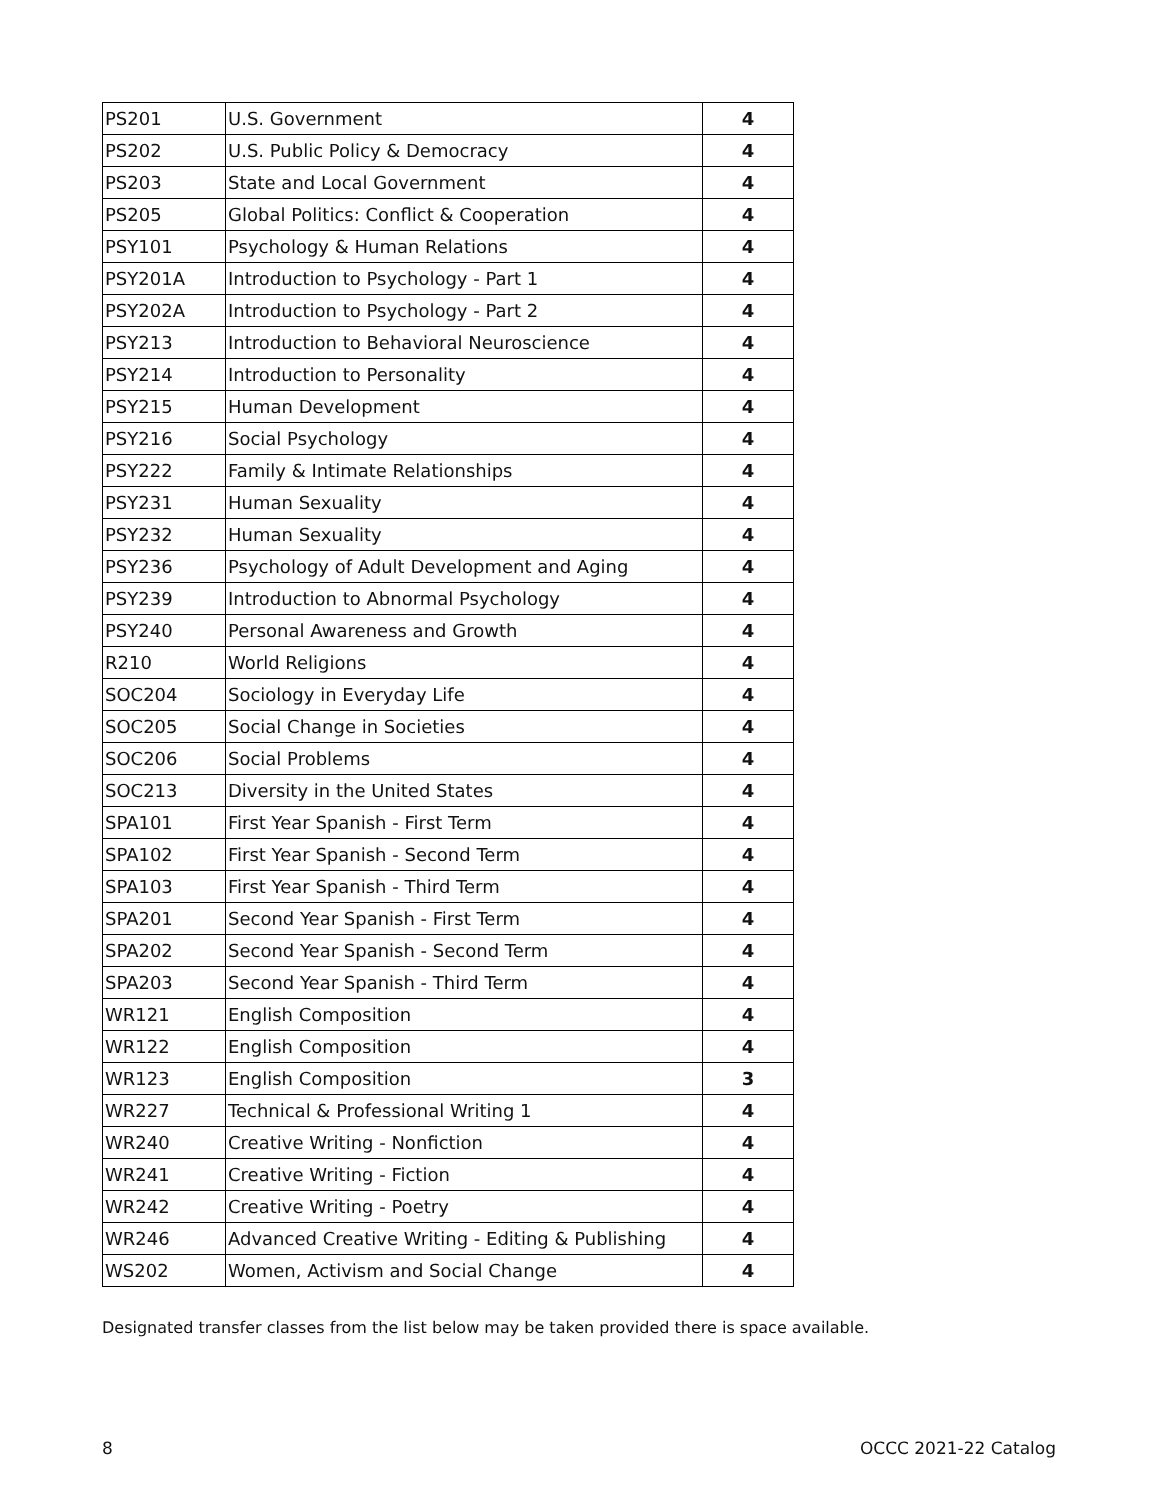| PS201 | U.S. Government | 4 |
| PS202 | U.S. Public Policy & Democracy | 4 |
| PS203 | State and Local Government | 4 |
| PS205 | Global Politics: Conflict & Cooperation | 4 |
| PSY101 | Psychology & Human Relations | 4 |
| PSY201A | Introduction to Psychology - Part 1 | 4 |
| PSY202A | Introduction to Psychology - Part 2 | 4 |
| PSY213 | Introduction to Behavioral Neuroscience | 4 |
| PSY214 | Introduction to Personality | 4 |
| PSY215 | Human Development | 4 |
| PSY216 | Social Psychology | 4 |
| PSY222 | Family & Intimate Relationships | 4 |
| PSY231 | Human Sexuality | 4 |
| PSY232 | Human Sexuality | 4 |
| PSY236 | Psychology of Adult Development and Aging | 4 |
| PSY239 | Introduction to Abnormal Psychology | 4 |
| PSY240 | Personal Awareness and Growth | 4 |
| R210 | World Religions | 4 |
| SOC204 | Sociology in Everyday Life | 4 |
| SOC205 | Social Change in Societies | 4 |
| SOC206 | Social Problems | 4 |
| SOC213 | Diversity in the United States | 4 |
| SPA101 | First Year Spanish - First Term | 4 |
| SPA102 | First Year Spanish - Second Term | 4 |
| SPA103 | First Year Spanish - Third Term | 4 |
| SPA201 | Second Year Spanish - First Term | 4 |
| SPA202 | Second Year Spanish - Second Term | 4 |
| SPA203 | Second Year Spanish - Third Term | 4 |
| WR121 | English Composition | 4 |
| WR122 | English Composition | 4 |
| WR123 | English Composition | 3 |
| WR227 | Technical & Professional Writing 1 | 4 |
| WR240 | Creative Writing - Nonfiction | 4 |
| WR241 | Creative Writing - Fiction | 4 |
| WR242 | Creative Writing - Poetry | 4 |
| WR246 | Advanced Creative Writing - Editing & Publishing | 4 |
| WS202 | Women, Activism and Social Change | 4 |
Designated transfer classes from the list below may be taken provided there is space available.
8 OCCC 2021-22 Catalog